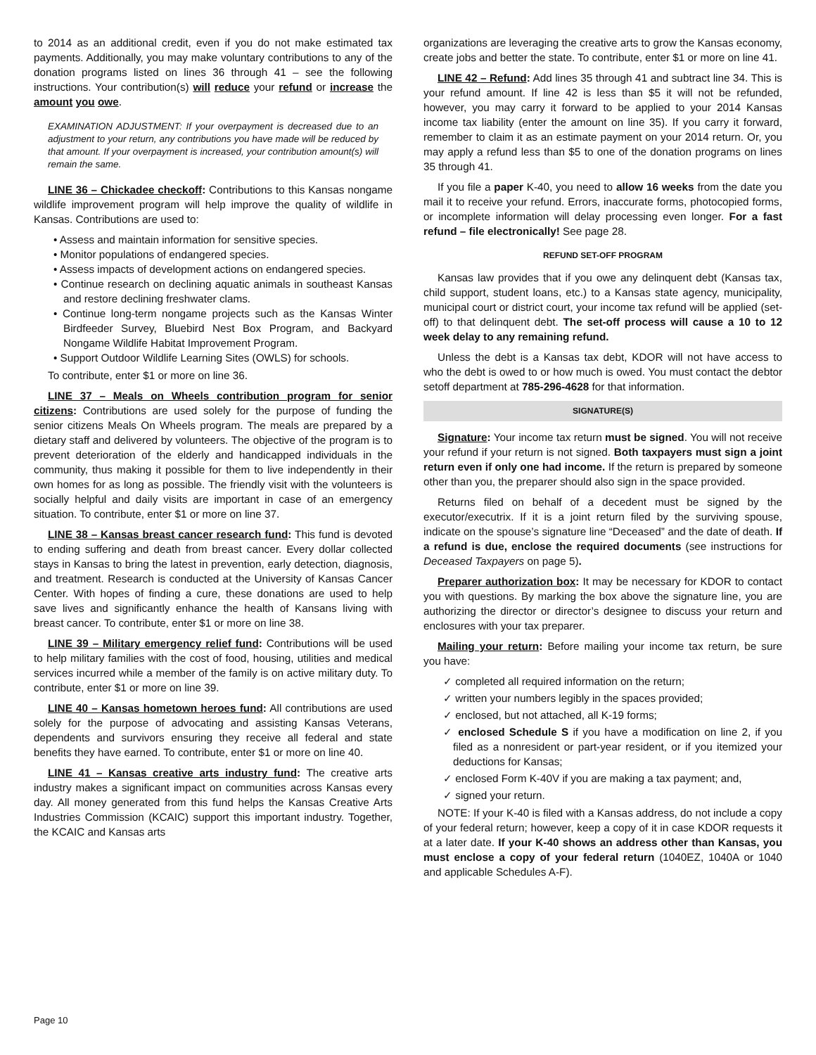to 2014 as an additional credit, even if you do not make estimated tax payments. Additionally, you may make voluntary contributions to any of the donation programs listed on lines 36 through 41 – see the following instructions. Your contribution(s) will reduce your refund or increase the amount you owe.
EXAMINATION ADJUSTMENT: If your overpayment is decreased due to an adjustment to your return, any contributions you have made will be reduced by that amount. If your overpayment is increased, your contribution amount(s) will remain the same.
LINE 36 – Chickadee checkoff: Contributions to this Kansas nongame wildlife improvement program will help improve the quality of wildlife in Kansas. Contributions are used to:
• Assess and maintain information for sensitive species.
• Monitor populations of endangered species.
• Assess impacts of development actions on endangered species.
• Continue research on declining aquatic animals in southeast Kansas and restore declining freshwater clams.
• Continue long-term nongame projects such as the Kansas Winter Birdfeeder Survey, Bluebird Nest Box Program, and Backyard Nongame Wildlife Habitat Improvement Program.
• Support Outdoor Wildlife Learning Sites (OWLS) for schools.
To contribute, enter $1 or more on line 36.
LINE 37 – Meals on Wheels contribution program for senior citizens: Contributions are used solely for the purpose of funding the senior citizens Meals On Wheels program. The meals are prepared by a dietary staff and delivered by volunteers. The objective of the program is to prevent deterioration of the elderly and handicapped individuals in the community, thus making it possible for them to live independently in their own homes for as long as possible. The friendly visit with the volunteers is socially helpful and daily visits are important in case of an emergency situation. To contribute, enter $1 or more on line 37.
LINE 38 – Kansas breast cancer research fund: This fund is devoted to ending suffering and death from breast cancer. Every dollar collected stays in Kansas to bring the latest in prevention, early detection, diagnosis, and treatment. Research is conducted at the University of Kansas Cancer Center. With hopes of finding a cure, these donations are used to help save lives and significantly enhance the health of Kansans living with breast cancer. To contribute, enter $1 or more on line 38.
LINE 39 – Military emergency relief fund: Contributions will be used to help military families with the cost of food, housing, utilities and medical services incurred while a member of the family is on active military duty. To contribute, enter $1 or more on line 39.
LINE 40 – Kansas hometown heroes fund: All contributions are used solely for the purpose of advocating and assisting Kansas Veterans, dependents and survivors ensuring they receive all federal and state benefits they have earned. To contribute, enter $1 or more on line 40.
LINE 41 – Kansas creative arts industry fund: The creative arts industry makes a significant impact on communities across Kansas every day. All money generated from this fund helps the Kansas Creative Arts Industries Commission (KCAIC) support this important industry. Together, the KCAIC and Kansas arts
organizations are leveraging the creative arts to grow the Kansas economy, create jobs and better the state. To contribute, enter $1 or more on line 41.
LINE 42 – Refund: Add lines 35 through 41 and subtract line 34. This is your refund amount. If line 42 is less than $5 it will not be refunded, however, you may carry it forward to be applied to your 2014 Kansas income tax liability (enter the amount on line 35). If you carry it forward, remember to claim it as an estimate payment on your 2014 return. Or, you may apply a refund less than $5 to one of the donation programs on lines 35 through 41.
If you file a paper K-40, you need to allow 16 weeks from the date you mail it to receive your refund. Errors, inaccurate forms, photocopied forms, or incomplete information will delay processing even longer. For a fast refund – file electronically! See page 28.
REFUND SET-OFF PROGRAM
Kansas law provides that if you owe any delinquent debt (Kansas tax, child support, student loans, etc.) to a Kansas state agency, municipality, municipal court or district court, your income tax refund will be applied (set-off) to that delinquent debt. The set-off process will cause a 10 to 12 week delay to any remaining refund.
Unless the debt is a Kansas tax debt, KDOR will not have access to who the debt is owed to or how much is owed. You must contact the debtor setoff department at 785-296-4628 for that information.
SIGNATURE(S)
Signature: Your income tax return must be signed. You will not receive your refund if your return is not signed. Both taxpayers must sign a joint return even if only one had income. If the return is prepared by someone other than you, the preparer should also sign in the space provided.
Returns filed on behalf of a decedent must be signed by the executor/executrix. If it is a joint return filed by the surviving spouse, indicate on the spouse’s signature line “Deceased” and the date of death. If a refund is due, enclose the required documents (see instructions for Deceased Taxpayers on page 5).
Preparer authorization box: It may be necessary for KDOR to contact you with questions. By marking the box above the signature line, you are authorizing the director or director’s designee to discuss your return and enclosures with your tax preparer.
Mailing your return: Before mailing your income tax return, be sure you have:
✓ completed all required information on the return;
✓ written your numbers legibly in the spaces provided;
✓ enclosed, but not attached, all K-19 forms;
✓ enclosed Schedule S if you have a modification on line 2, if you filed as a nonresident or part-year resident, or if you itemized your deductions for Kansas;
✓ enclosed Form K-40V if you are making a tax payment; and,
✓ signed your return.
NOTE: If your K-40 is filed with a Kansas address, do not include a copy of your federal return; however, keep a copy of it in case KDOR requests it at a later date. If your K-40 shows an address other than Kansas, you must enclose a copy of your federal return (1040EZ, 1040A or 1040 and applicable Schedules A-F).
Page 10